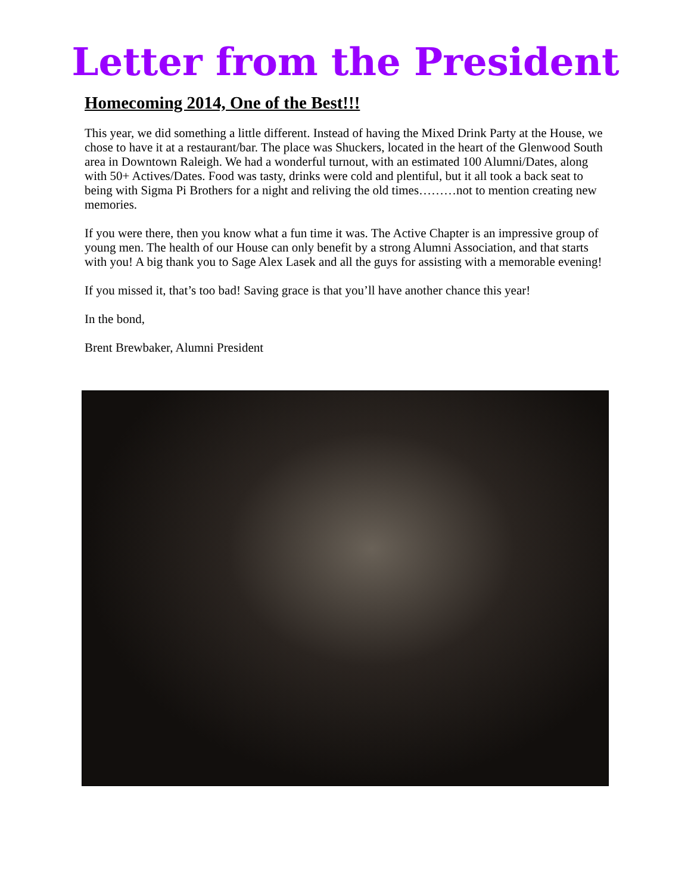Letter from the President
Homecoming 2014, One of the Best!!!
This year, we did something a little different. Instead of having the Mixed Drink Party at the House, we chose to have it at a restaurant/bar. The place was Shuckers, located in the heart of the Glenwood South area in Downtown Raleigh. We had a wonderful turnout, with an estimated 100 Alumni/Dates, along with 50+ Actives/Dates. Food was tasty, drinks were cold and plentiful, but it all took a back seat to being with Sigma Pi Brothers for a night and reliving the old times………not to mention creating new memories.
If you were there, then you know what a fun time it was. The Active Chapter is an impressive group of young men. The health of our House can only benefit by a strong Alumni Association, and that starts with you! A big thank you to Sage Alex Lasek and all the guys for assisting with a memorable evening!
If you missed it, that’s too bad! Saving grace is that you’ll have another chance this year!
In the bond,
Brent Brewbaker, Alumni President